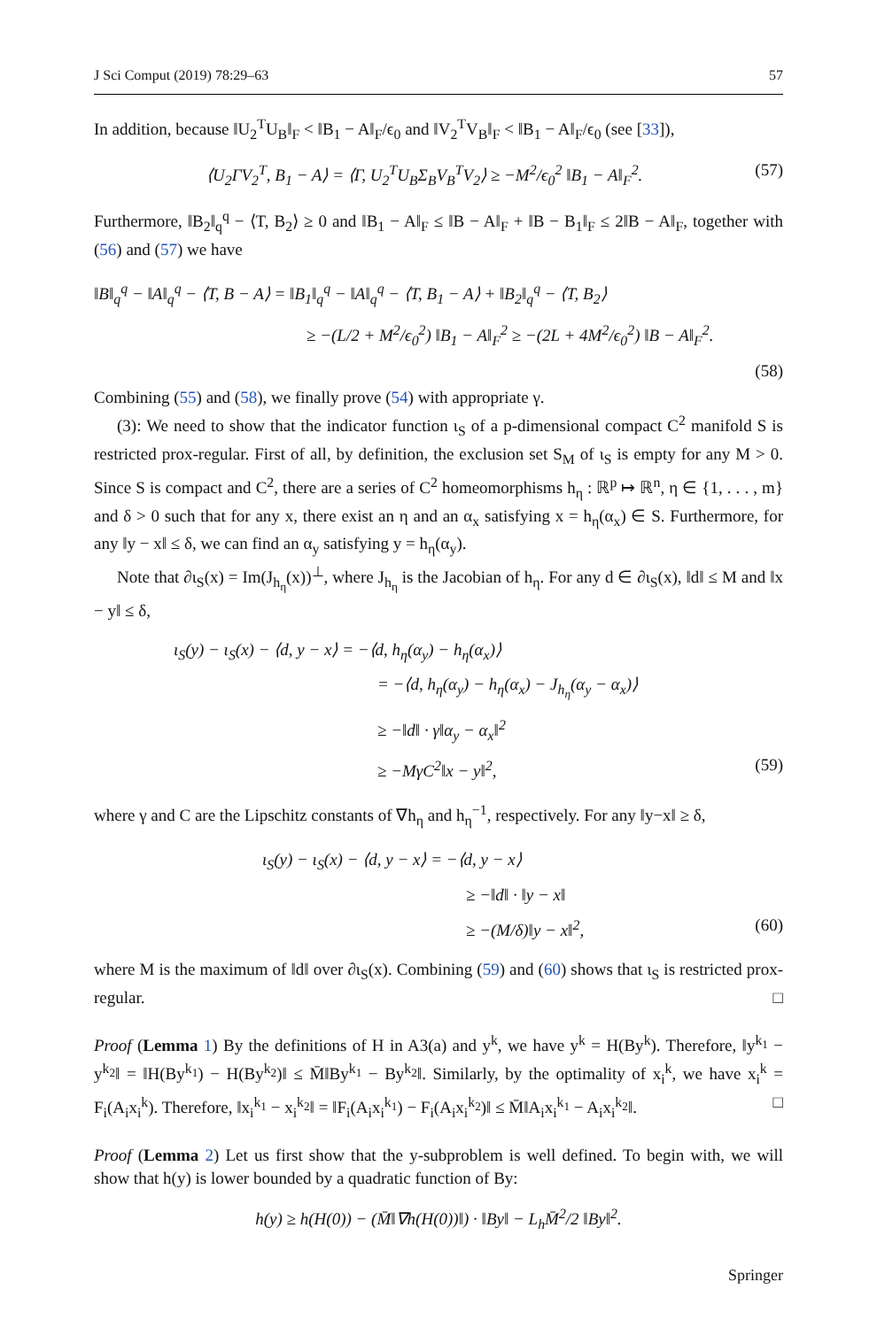J Sci Comput (2019) 78:29–63 57
In addition, because ‖U<sub>2</sub><sup>T</sup>U<sub>B</sub>‖<sub>F</sub> < ‖B<sub>1</sub> − A‖<sub>F</sub>/ϵ<sub>0</sub> and ‖V<sub>2</sub><sup>T</sup>V<sub>B</sub>‖<sub>F</sub> < ‖B<sub>1</sub> − A‖<sub>F</sub>/ϵ<sub>0</sub> (see [33]),
⟨U<sub>2</sub>ΓV<sub>2</sub><sup>T</sup>, B<sub>1</sub> − A⟩ = ⟨Γ, U<sub>2</sub><sup>T</sup>U<sub>B</sub>Σ<sub>B</sub>V<sub>B</sub><sup>T</sup>V<sub>2</sub>⟩ ≥ −M<sup>2</sup>/ϵ<sub>0</sub><sup>2</sup> ‖B<sub>1</sub> − A‖<sub>F</sub><sup>2</sup>. (57)
Furthermore, ‖B<sub>2</sub>‖<sub>q</sub><sup>q</sup> − ⟨T, B<sub>2</sub>⟩ ≥ 0 and ‖B<sub>1</sub> − A‖<sub>F</sub> ≤ ‖B − A‖<sub>F</sub> + ‖B − B<sub>1</sub>‖<sub>F</sub> ≤ 2‖B − A‖<sub>F</sub>, together with (56) and (57) we have
‖B‖<sub>q</sub><sup>q</sup> − ‖A‖<sub>q</sub><sup>q</sup> − ⟨T, B − A⟩ = ‖B<sub>1</sub>‖<sub>q</sub><sup>q</sup> − ‖A‖<sub>q</sub><sup>q</sup> − ⟨T, B<sub>1</sub> − A⟩ + ‖B<sub>2</sub>‖<sub>q</sub><sup>q</sup> − ⟨T, B<sub>2</sub>⟩
≥ −(L/2 + M<sup>2</sup>/ϵ<sub>0</sub><sup>2</sup>) ‖B<sub>1</sub> − A‖<sub>F</sub><sup>2</sup> ≥ −(2L + 4M<sup>2</sup>/ϵ<sub>0</sub><sup>2</sup>) ‖B − A‖<sub>F</sub><sup>2</sup>.
(58)
Combining (55) and (58), we finally prove (54) with appropriate γ.
(3): We need to show that the indicator function ι<sub>S</sub> of a p-dimensional compact C<sup>2</sup> manifold S is restricted prox-regular. First of all, by definition, the exclusion set S<sub>M</sub> of ι<sub>S</sub> is empty for any M > 0. Since S is compact and C<sup>2</sup>, there are a series of C<sup>2</sup> homeomorphisms h<sub>η</sub> : ℝ<sup>p</sup> ↦ ℝ<sup>n</sup>, η ∈ {1, . . . , m} and δ > 0 such that for any x, there exist an η and an α<sub>x</sub> satisfying x = h<sub>η</sub>(α<sub>x</sub>) ∈ S. Furthermore, for any ‖y − x‖ ≤ δ, we can find an α<sub>y</sub> satisfying y = h<sub>η</sub>(α<sub>y</sub>).
Note that ∂ι<sub>S</sub>(x) = Im(J<sub>h<sub>η</sub></sub>(x))<sup>⊥</sup>, where J<sub>h<sub>η</sub></sub> is the Jacobian of h<sub>η</sub>. For any d ∈ ∂ι<sub>S</sub>(x), ‖d‖ ≤ M and ‖x − y‖ ≤ δ,
ι<sub>S</sub>(y) − ι<sub>S</sub>(x) − ⟨d, y − x⟩ = −⟨d, h<sub>η</sub>(α<sub>y</sub>) − h<sub>η</sub>(α<sub>x</sub>)⟩
= −⟨d, h<sub>η</sub>(α<sub>y</sub>) − h<sub>η</sub>(α<sub>x</sub>) − J<sub>h<sub>η</sub></sub>(α<sub>y</sub> − α<sub>x</sub>)⟩
≥ −‖d‖ · γ‖α<sub>y</sub> − α<sub>x</sub>‖<sup>2</sup>
≥ −MγC<sup>2</sup>‖x − y‖<sup>2</sup>, (59)
where γ and C are the Lipschitz constants of ∇h<sub>η</sub> and h<sub>η</sub><sup>−1</sup>, respectively. For any ‖y−x‖ ≥ δ,
ι<sub>S</sub>(y) − ι<sub>S</sub>(x) − ⟨d, y − x⟩ = −⟨d, y − x⟩
≥ −‖d‖ · ‖y − x‖
≥ −(M/δ)‖y − x‖<sup>2</sup>, (60)
where M is the maximum of ‖d‖ over ∂ι<sub>S</sub>(x). Combining (59) and (60) shows that ι<sub>S</sub> is restricted prox-regular. □
Proof (Lemma 1) By the definitions of H in A3(a) and y<sup>k</sup>, we have y<sup>k</sup> = H(By<sup>k</sup>). Therefore, ‖y<sup>k<sub>1</sub></sup> − y<sup>k<sub>2</sub></sup>‖ = ‖H(By<sup>k<sub>1</sub></sup>) − H(By<sup>k<sub>2</sub></sup>)‖ ≤ M̄‖By<sup>k<sub>1</sub></sup> − By<sup>k<sub>2</sub></sup>‖. Similarly, by the optimality of x<sub>i</sub><sup>k</sup>, we have x<sub>i</sub><sup>k</sup> = F<sub>i</sub>(A<sub>i</sub>x<sub>i</sub><sup>k</sup>). Therefore, ‖x<sub>i</sub><sup>k<sub>1</sub></sup> − x<sub>i</sub><sup>k<sub>2</sub></sup>‖ = ‖F<sub>i</sub>(A<sub>i</sub>x<sub>i</sub><sup>k<sub>1</sub></sup>) − F<sub>i</sub>(A<sub>i</sub>x<sub>i</sub><sup>k<sub>2</sub></sup>)‖ ≤ M̄‖A<sub>i</sub>x<sub>i</sub><sup>k<sub>1</sub></sup> − A<sub>i</sub>x<sub>i</sub><sup>k<sub>2</sub></sup>‖. □
Proof (Lemma 2) Let us first show that the y-subproblem is well defined. To begin with, we will show that h(y) is lower bounded by a quadratic function of By:
h(y) ≥ h(H(0)) − (M̄‖∇h(H(0))‖) · ‖By‖ − L<sub>h</sub>M̄<sup>2</sup>/2 ‖By‖<sup>2</sup>.
Springer